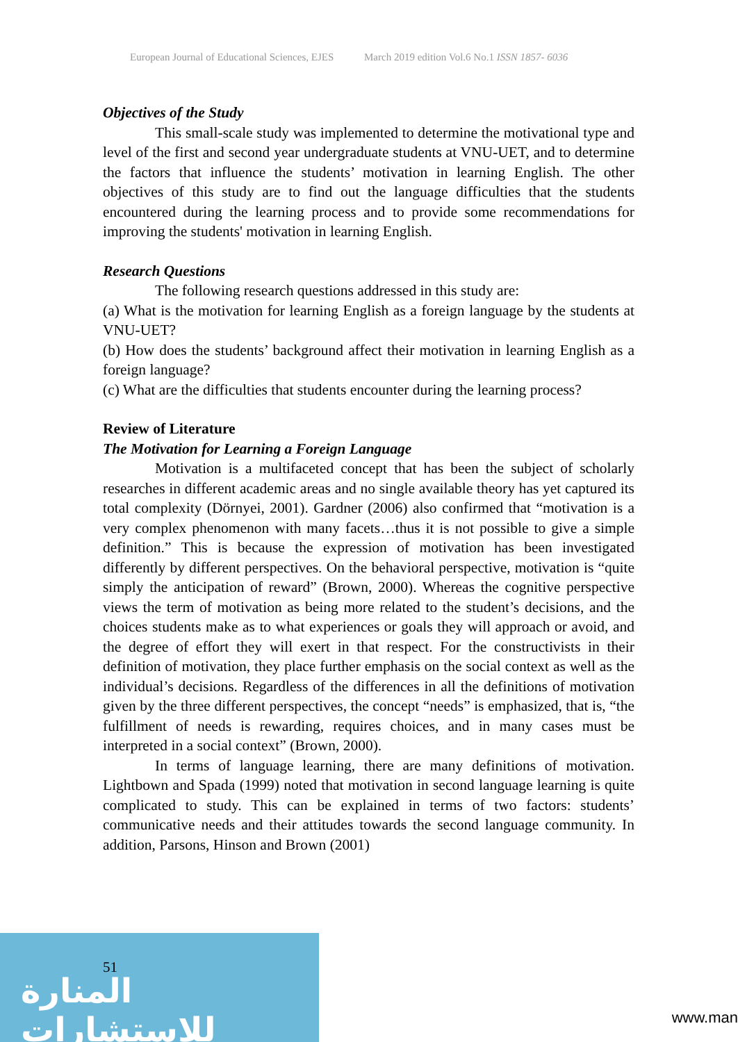European Journal of Educational Sciences, EJES March 2019 edition Vol.6 No.1 ISSN 1857- 6036
Objectives of the Study
This small-scale study was implemented to determine the motivational type and level of the first and second year undergraduate students at VNU-UET, and to determine the factors that influence the students’ motivation in learning English. The other objectives of this study are to find out the language difficulties that the students encountered during the learning process and to provide some recommendations for improving the students' motivation in learning English.
Research Questions
The following research questions addressed in this study are:
(a) What is the motivation for learning English as a foreign language by the students at VNU-UET?
(b) How does the students’ background affect their motivation in learning English as a foreign language?
(c) What are the difficulties that students encounter during the learning process?
Review of Literature
The Motivation for Learning a Foreign Language
Motivation is a multifaceted concept that has been the subject of scholarly researches in different academic areas and no single available theory has yet captured its total complexity (Dörnyei, 2001). Gardner (2006) also confirmed that “motivation is a very complex phenomenon with many facets…thus it is not possible to give a simple definition.” This is because the expression of motivation has been investigated differently by different perspectives. On the behavioral perspective, motivation is “quite simply the anticipation of reward” (Brown, 2000). Whereas the cognitive perspective views the term of motivation as being more related to the student’s decisions, and the choices students make as to what experiences or goals they will approach or avoid, and the degree of effort they will exert in that respect. For the constructivists in their definition of motivation, they place further emphasis on the social context as well as the individual’s decisions. Regardless of the differences in all the definitions of motivation given by the three different perspectives, the concept “needs” is emphasized, that is, “the fulfillment of needs is rewarding, requires choices, and in many cases must be interpreted in a social context” (Brown, 2000).
In terms of language learning, there are many definitions of motivation. Lightbown and Spada (1999) noted that motivation in second language learning is quite complicated to study. This can be explained in terms of two factors: students’ communicative needs and their attitudes towards the second language community. In addition, Parsons, Hinson and Brown (2001)
المنارة للاستشارات
51
www.man